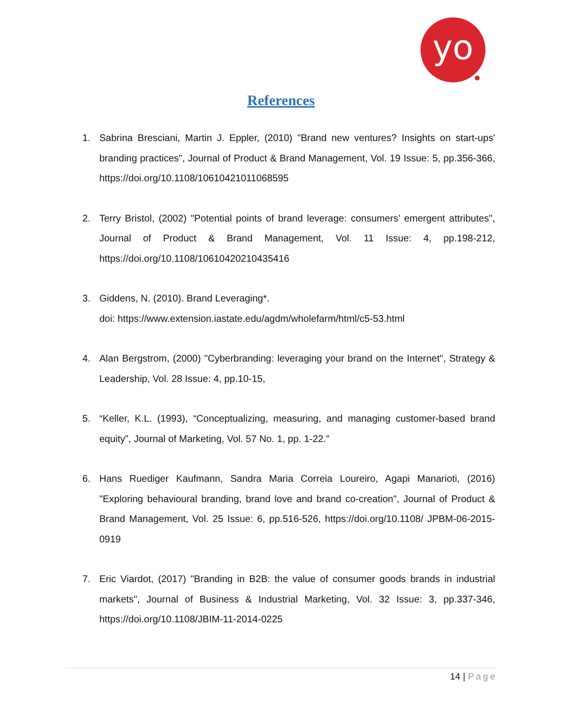yo
References
1. Sabrina Bresciani, Martin J. Eppler, (2010) "Brand new ventures? Insights on start-ups' branding practices", Journal of Product & Brand Management, Vol. 19 Issue: 5, pp.356-366, https://doi.org/10.1108/10610421011068595
2. Terry Bristol, (2002) "Potential points of brand leverage: consumers’ emergent attributes", Journal of Product & Brand Management, Vol. 11 Issue: 4, pp.198-212, https://doi.org/10.1108/10610420210435416
3. Giddens, N. (2010). Brand Leveraging*.
doi: https://www.extension.iastate.edu/agdm/wholefarm/html/c5-53.html
4. Alan Bergstrom, (2000) "Cyberbranding: leveraging your brand on the Internet", Strategy & Leadership, Vol. 28 Issue: 4, pp.10-15,
5. “Keller, K.L. (1993), “Conceptualizing, measuring, and managing customer-based brand equity”, Journal of Marketing, Vol. 57 No. 1, pp. 1-22.”
6. Hans Ruediger Kaufmann, Sandra Maria Correia Loureiro, Agapi Manarioti, (2016) "Exploring behavioural branding, brand love and brand co-creation", Journal of Product & Brand Management, Vol. 25 Issue: 6, pp.516-526, https://doi.org/10.1108/ JPBM-06-2015-0919
7. Eric Viardot, (2017) "Branding in B2B: the value of consumer goods brands in industrial markets", Journal of Business & Industrial Marketing, Vol. 32 Issue: 3, pp.337-346, https://doi.org/10.1108/JBIM-11-2014-0225
14 | Page